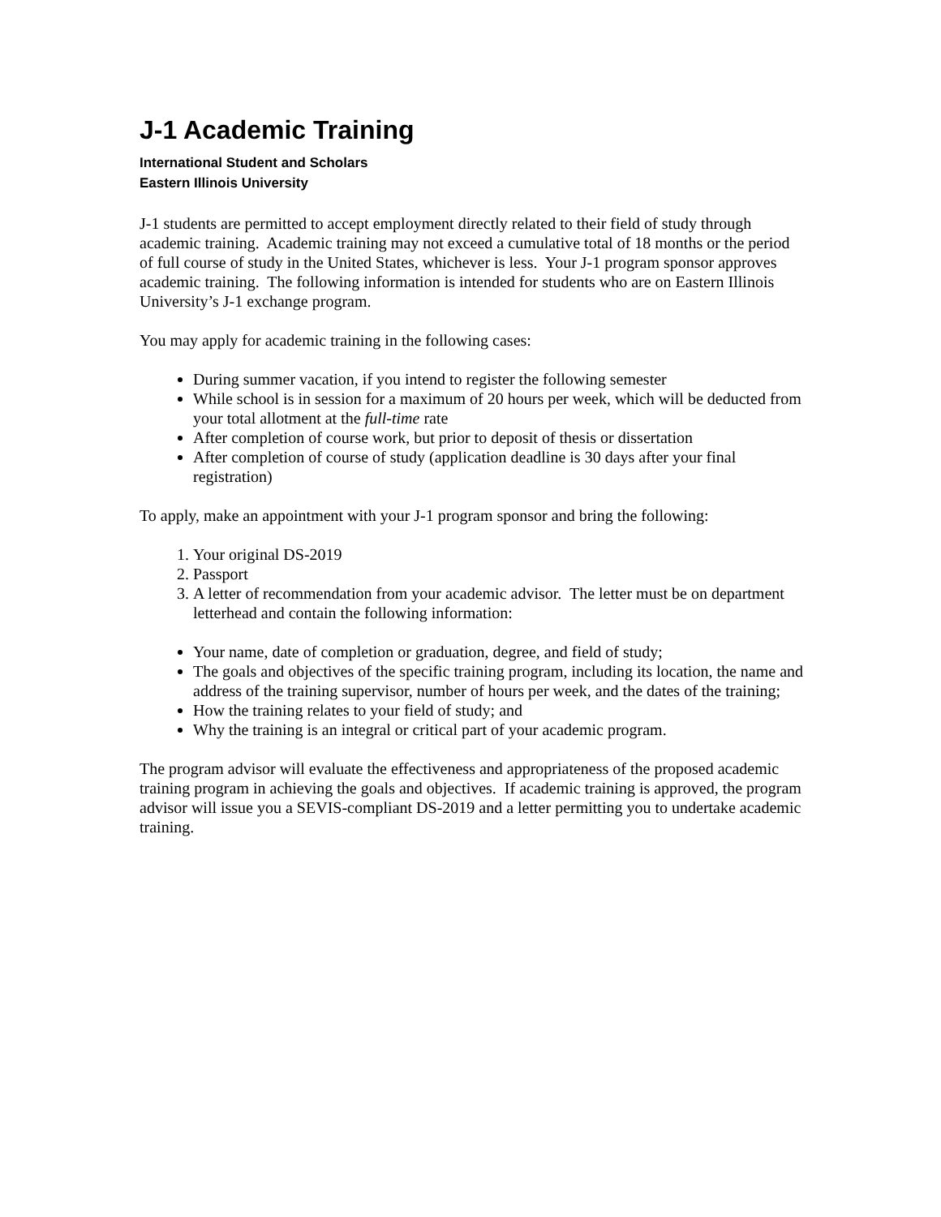J-1 Academic Training
International Student and Scholars
Eastern Illinois University
J-1 students are permitted to accept employment directly related to their field of study through academic training. Academic training may not exceed a cumulative total of 18 months or the period of full course of study in the United States, whichever is less. Your J-1 program sponsor approves academic training. The following information is intended for students who are on Eastern Illinois University’s J-1 exchange program.
You may apply for academic training in the following cases:
During summer vacation, if you intend to register the following semester
While school is in session for a maximum of 20 hours per week, which will be deducted from your total allotment at the full-time rate
After completion of course work, but prior to deposit of thesis or dissertation
After completion of course of study (application deadline is 30 days after your final registration)
To apply, make an appointment with your J-1 program sponsor and bring the following:
1. Your original DS-2019
2. Passport
3. A letter of recommendation from your academic advisor. The letter must be on department letterhead and contain the following information:
Your name, date of completion or graduation, degree, and field of study;
The goals and objectives of the specific training program, including its location, the name and address of the training supervisor, number of hours per week, and the dates of the training;
How the training relates to your field of study; and
Why the training is an integral or critical part of your academic program.
The program advisor will evaluate the effectiveness and appropriateness of the proposed academic training program in achieving the goals and objectives. If academic training is approved, the program advisor will issue you a SEVIS-compliant DS-2019 and a letter permitting you to undertake academic training.